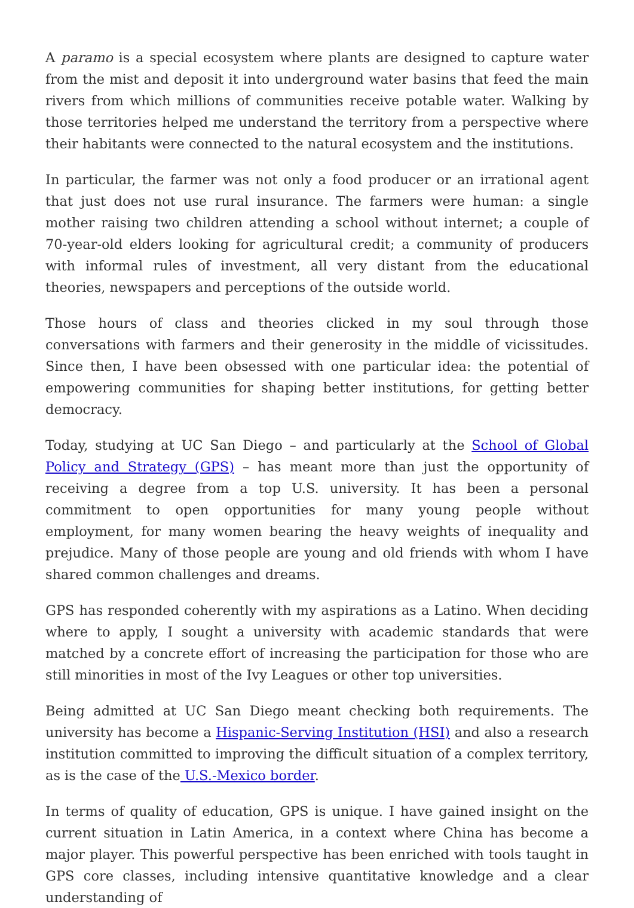A paramo is a special ecosystem where plants are designed to capture water from the mist and deposit it into underground water basins that feed the main rivers from which millions of communities receive potable water. Walking by those territories helped me understand the territory from a perspective where their habitants were connected to the natural ecosystem and the institutions.
In particular, the farmer was not only a food producer or an irrational agent that just does not use rural insurance. The farmers were human: a single mother raising two children attending a school without internet; a couple of 70-year-old elders looking for agricultural credit; a community of producers with informal rules of investment, all very distant from the educational theories, newspapers and perceptions of the outside world.
Those hours of class and theories clicked in my soul through those conversations with farmers and their generosity in the middle of vicissitudes. Since then, I have been obsessed with one particular idea: the potential of empowering communities for shaping better institutions, for getting better democracy.
Today, studying at UC San Diego – and particularly at the School of Global Policy and Strategy (GPS) – has meant more than just the opportunity of receiving a degree from a top U.S. university. It has been a personal commitment to open opportunities for many young people without employment, for many women bearing the heavy weights of inequality and prejudice. Many of those people are young and old friends with whom I have shared common challenges and dreams.
GPS has responded coherently with my aspirations as a Latino. When deciding where to apply, I sought a university with academic standards that were matched by a concrete effort of increasing the participation for those who are still minorities in most of the Ivy Leagues or other top universities.
Being admitted at UC San Diego meant checking both requirements. The university has become a Hispanic-Serving Institution (HSI) and also a research institution committed to improving the difficult situation of a complex territory, as is the case of the U.S.-Mexico border.
In terms of quality of education, GPS is unique. I have gained insight on the current situation in Latin America, in a context where China has become a major player. This powerful perspective has been enriched with tools taught in GPS core classes, including intensive quantitative knowledge and a clear understanding of